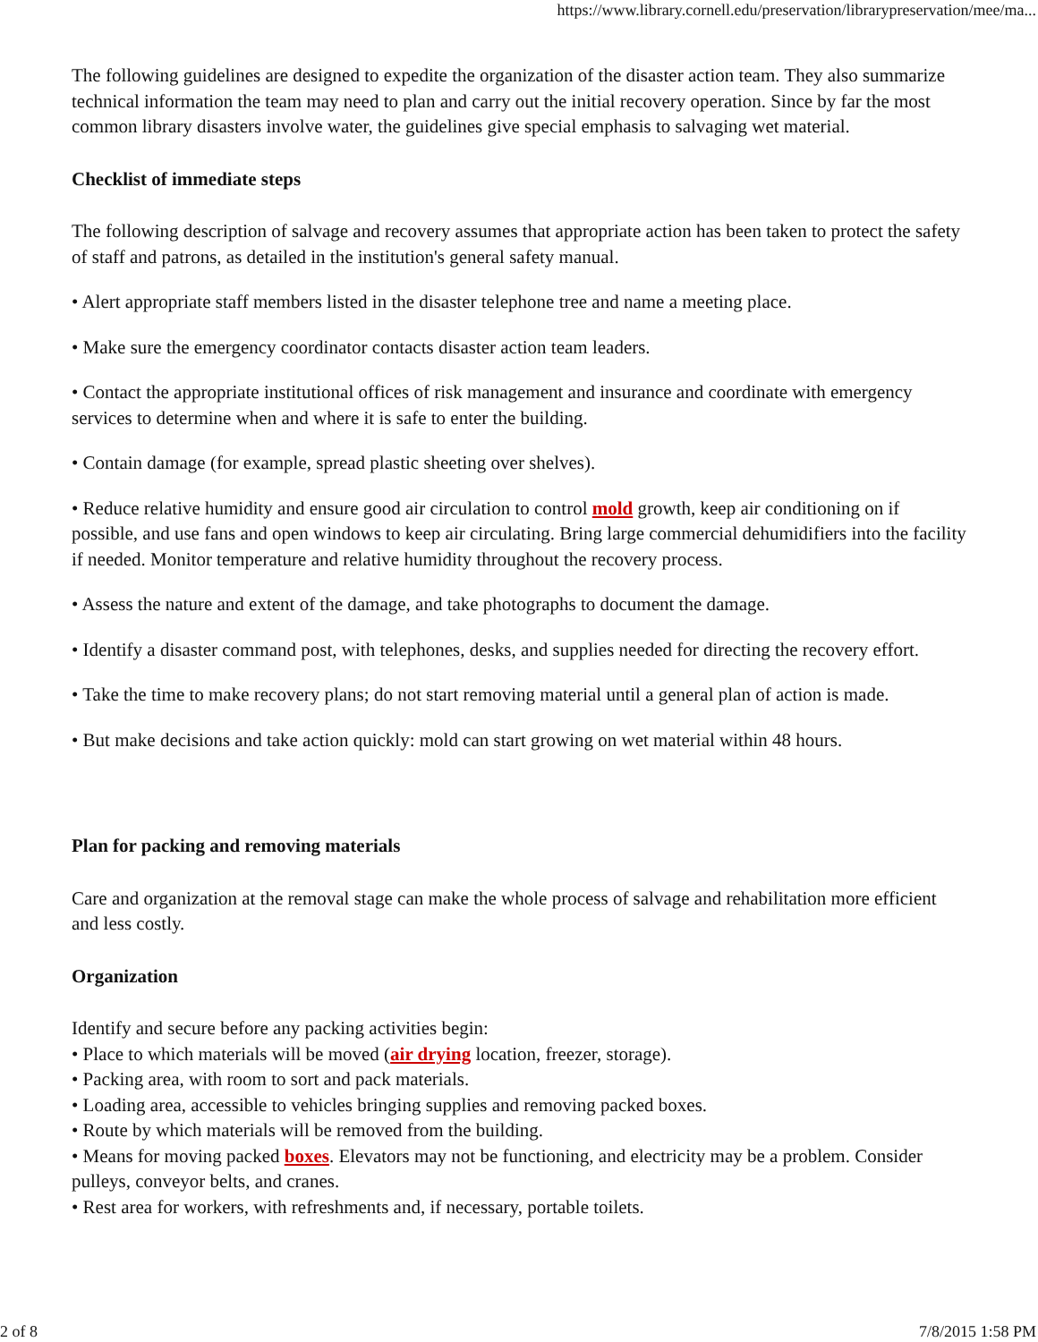https://www.library.cornell.edu/preservation/librarypreservation/mee/ma...
The following guidelines are designed to expedite the organization of the disaster action team. They also summarize technical information the team may need to plan and carry out the initial recovery operation. Since by far the most common library disasters involve water, the guidelines give special emphasis to salvaging wet material.
Checklist of immediate steps
The following description of salvage and recovery assumes that appropriate action has been taken to protect the safety of staff and patrons, as detailed in the institution's general safety manual.
• Alert appropriate staff members listed in the disaster telephone tree and name a meeting place.
• Make sure the emergency coordinator contacts disaster action team leaders.
• Contact the appropriate institutional offices of risk management and insurance and coordinate with emergency services to determine when and where it is safe to enter the building.
• Contain damage (for example, spread plastic sheeting over shelves).
• Reduce relative humidity and ensure good air circulation to control mold growth, keep air conditioning on if possible, and use fans and open windows to keep air circulating. Bring large commercial dehumidifiers into the facility if needed. Monitor temperature and relative humidity throughout the recovery process.
• Assess the nature and extent of the damage, and take photographs to document the damage.
• Identify a disaster command post, with telephones, desks, and supplies needed for directing the recovery effort.
• Take the time to make recovery plans; do not start removing material until a general plan of action is made.
• But make decisions and take action quickly: mold can start growing on wet material within 48 hours.
Plan for packing and removing materials
Care and organization at the removal stage can make the whole process of salvage and rehabilitation more efficient and less costly.
Organization
Identify and secure before any packing activities begin:
• Place to which materials will be moved (air drying location, freezer, storage).
• Packing area, with room to sort and pack materials.
• Loading area, accessible to vehicles bringing supplies and removing packed boxes.
• Route by which materials will be removed from the building.
• Means for moving packed boxes. Elevators may not be functioning, and electricity may be a problem. Consider pulleys, conveyor belts, and cranes.
• Rest area for workers, with refreshments and, if necessary, portable toilets.
2 of 8 7/8/2015 1:58 PM